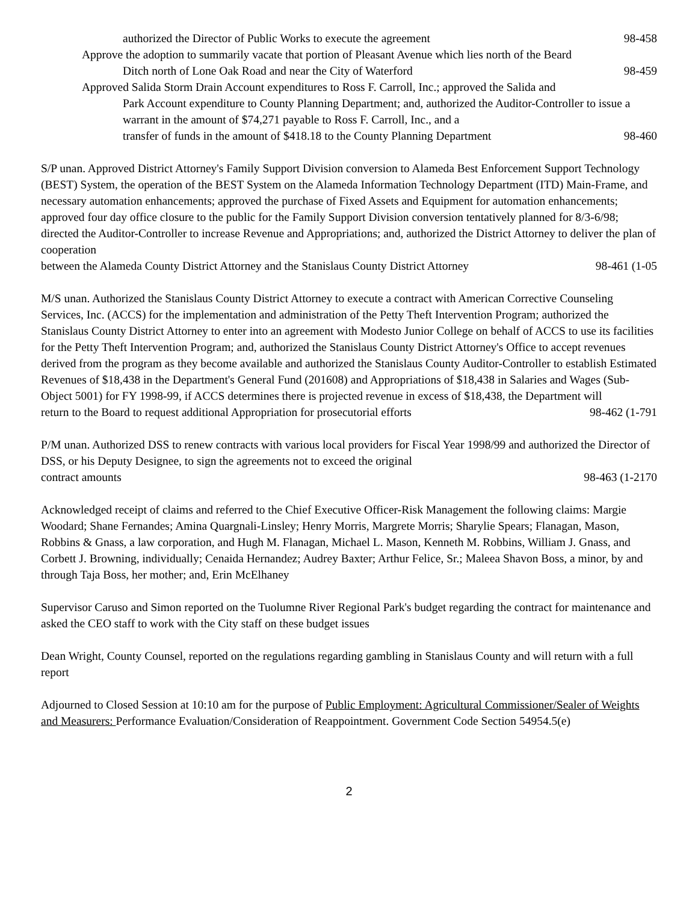authorized the Director of Public Works to execute the agreement 98-458
Approve the adoption to summarily vacate that portion of Pleasant Avenue which lies north of the Beard
Ditch north of Lone Oak Road and near the City of Waterford 98-459
Approved Salida Storm Drain Account expenditures to Ross F. Carroll, Inc.; approved the Salida and
Park Account expenditure to County Planning Department; and, authorized the Auditor-Controller to issue a warrant in the amount of $74,271 payable to Ross F. Carroll, Inc., and a
transfer of funds in the amount of $418.18 to the County Planning Department 98-460
S/P unan. Approved District Attorney's Family Support Division conversion to Alameda Best Enforcement Support Technology (BEST) System, the operation of the BEST System on the Alameda Information Technology Department (ITD) Main-Frame, and necessary automation enhancements; approved the purchase of Fixed Assets and Equipment for automation enhancements; approved four day office closure to the public for the Family Support Division conversion tentatively planned for 8/3-6/98; directed the Auditor-Controller to increase Revenue and Appropriations; and, authorized the District Attorney to deliver the plan of cooperation
between the Alameda County District Attorney and the Stanislaus County District Attorney 98-461 (1-05
M/S unan. Authorized the Stanislaus County District Attorney to execute a contract with American Corrective Counseling Services, Inc. (ACCS) for the implementation and administration of the Petty Theft Intervention Program; authorized the Stanislaus County District Attorney to enter into an agreement with Modesto Junior College on behalf of ACCS to use its facilities for the Petty Theft Intervention Program; and, authorized the Stanislaus County District Attorney's Office to accept revenues derived from the program as they become available and authorized the Stanislaus County Auditor-Controller to establish Estimated Revenues of $18,438 in the Department's General Fund (201608) and Appropriations of $18,438 in Salaries and Wages (Sub-Object 5001) for FY 1998-99, if ACCS determines there is projected revenue in excess of $18,438, the Department will
return to the Board to request additional Appropriation for prosecutorial efforts 98-462 (1-791
P/M unan. Authorized DSS to renew contracts with various local providers for Fiscal Year 1998/99 and authorized the Director of DSS, or his Deputy Designee, to sign the agreements not to exceed the original
contract amounts 98-463 (1-2170
Acknowledged receipt of claims and referred to the Chief Executive Officer-Risk Management the following claims: Margie Woodard; Shane Fernandes; Amina Quargnali-Linsley; Henry Morris, Margrete Morris; Sharylie Spears; Flanagan, Mason, Robbins & Gnass, a law corporation, and Hugh M. Flanagan, Michael L. Mason, Kenneth M. Robbins, William J. Gnass, and Corbett J. Browning, individually; Cenaida Hernandez; Audrey Baxter; Arthur Felice, Sr.; Maleea Shavon Boss, a minor, by and through Taja Boss, her mother; and, Erin McElhaney
Supervisor Caruso and Simon reported on the Tuolumne River Regional Park's budget regarding the contract for maintenance and asked the CEO staff to work with the City staff on these budget issues
Dean Wright, County Counsel, reported on the regulations regarding gambling in Stanislaus County and will return with a full report
Adjourned to Closed Session at 10:10 am for the purpose of Public Employment: Agricultural Commissioner/Sealer of Weights and Measurers: Performance Evaluation/Consideration of Reappointment. Government Code Section 54954.5(e)
2